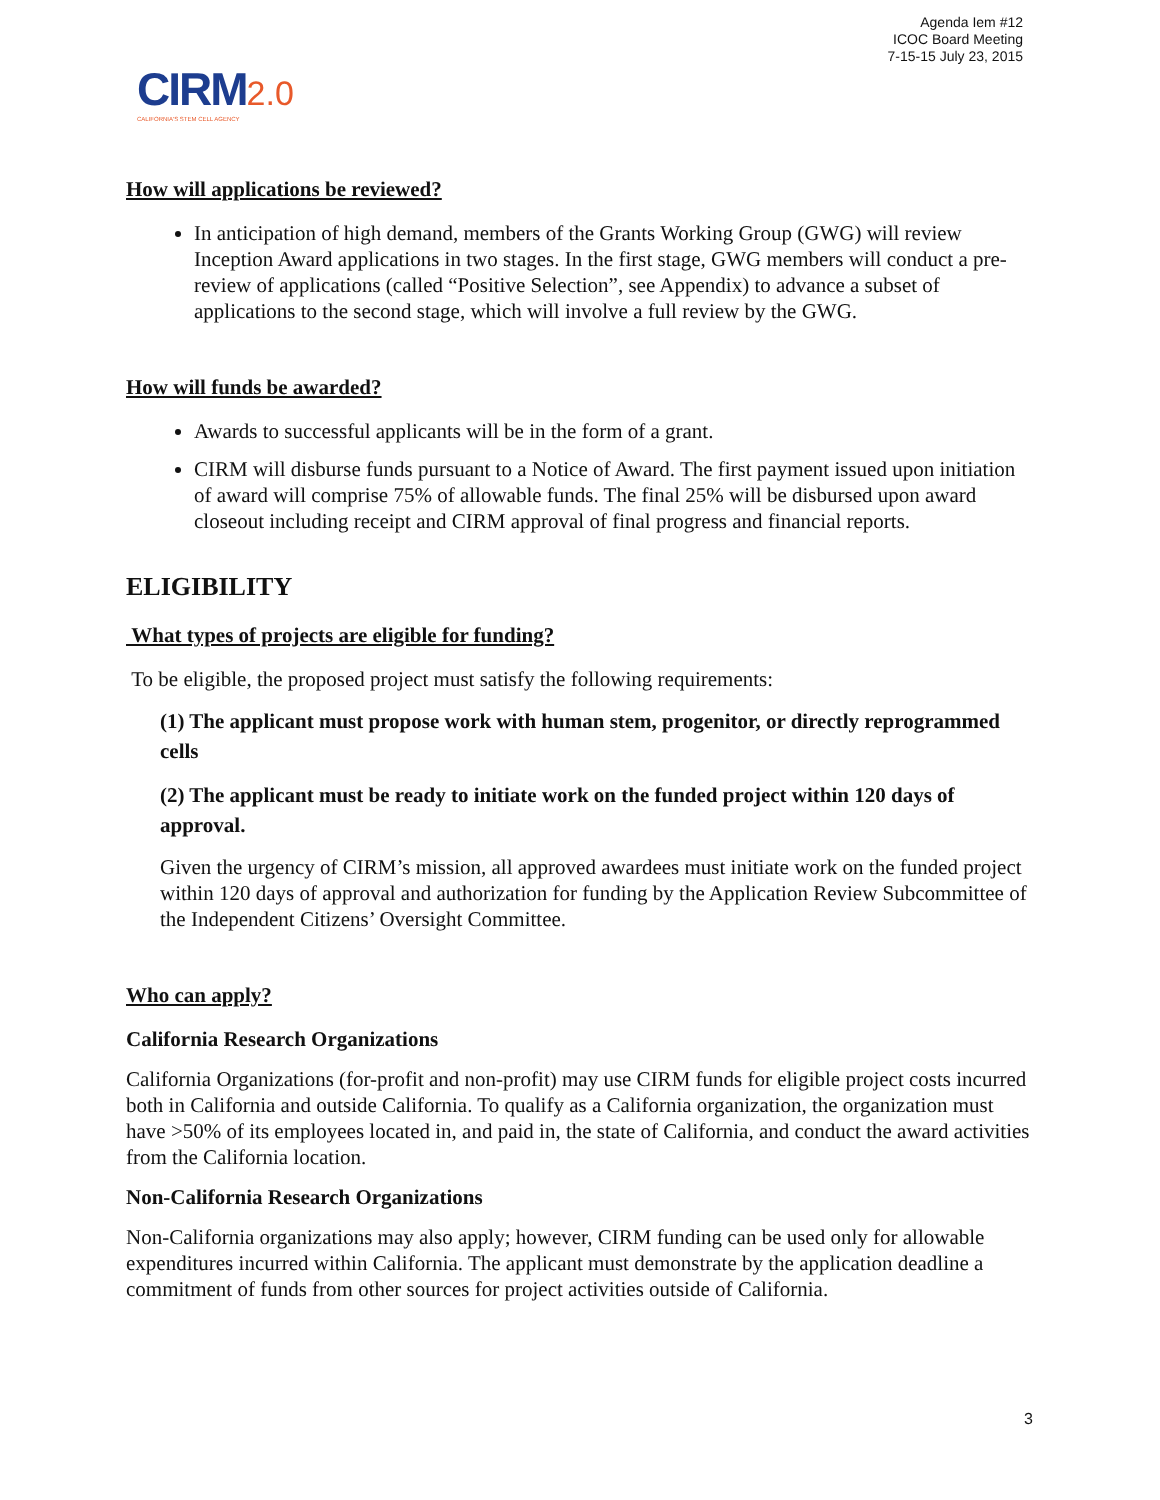Agenda Iem #12
ICOC Board Meeting
7-15-15 July 23, 2015
CIRM 2.0
CALIFORNIA'S STEM CELL AGENCY
How will applications be reviewed?
In anticipation of high demand, members of the Grants Working Group (GWG) will review Inception Award applications in two stages. In the first stage, GWG members will conduct a pre-review of applications (called “Positive Selection”, see Appendix) to advance a subset of applications to the second stage, which will involve a full review by the GWG.
How will funds be awarded?
Awards to successful applicants will be in the form of a grant.
CIRM will disburse funds pursuant to a Notice of Award. The first payment issued upon initiation of award will comprise 75% of allowable funds. The final 25% will be disbursed upon award closeout including receipt and CIRM approval of final progress and financial reports.
ELIGIBILITY
What types of projects are eligible for funding?
To be eligible, the proposed project must satisfy the following requirements:
(1) The applicant must propose work with human stem, progenitor, or directly reprogrammed cells
(2) The applicant must be ready to initiate work on the funded project within 120 days of approval.
Given the urgency of CIRM’s mission, all approved awardees must initiate work on the funded project within 120 days of approval and authorization for funding by the Application Review Subcommittee of the Independent Citizens’ Oversight Committee.
Who can apply?
California Research Organizations
California Organizations (for-profit and non-profit) may use CIRM funds for eligible project costs incurred both in California and outside California. To qualify as a California organization, the organization must have >50% of its employees located in, and paid in, the state of California, and conduct the award activities from the California location.
Non-California Research Organizations
Non-California organizations may also apply; however, CIRM funding can be used only for allowable expenditures incurred within California. The applicant must demonstrate by the application deadline a commitment of funds from other sources for project activities outside of California.
3